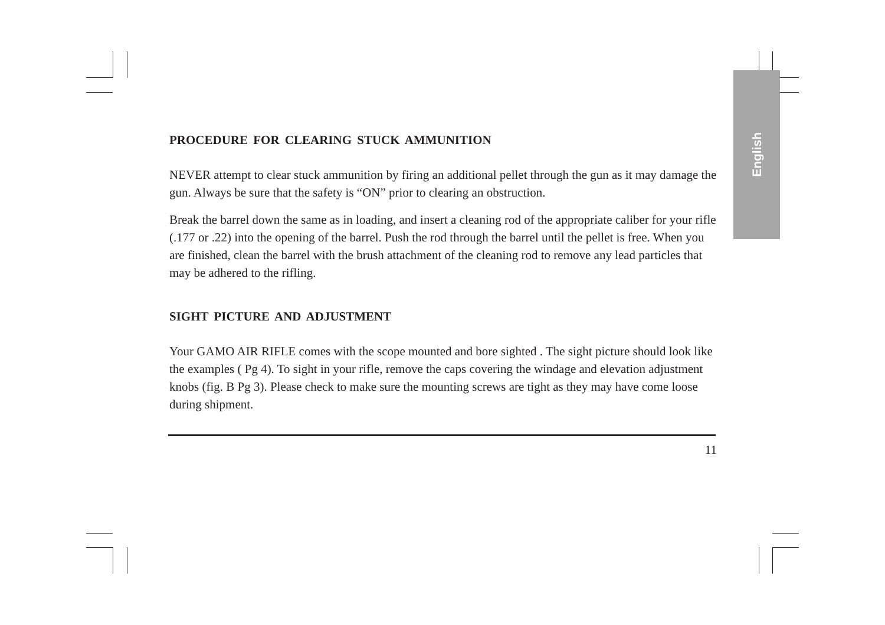English
PROCEDURE FOR CLEARING STUCK AMMUNITION
NEVER attempt to clear stuck ammunition by firing an additional pellet through the gun as it may damage the gun. Always be sure that the safety is “ON” prior to clearing an obstruction.
Break the barrel down the same as in loading, and insert a cleaning rod of the appropriate caliber for your rifle (.177 or .22) into the opening of the barrel. Push the rod through the barrel until the pellet is free. When you are finished, clean the barrel with the brush attachment of the cleaning rod to remove any lead particles that may be adhered to the rifling.
SIGHT PICTURE AND ADJUSTMENT
Your GAMO AIR RIFLE comes with the scope mounted and bore sighted . The sight picture should look like the examples ( Pg 4). To sight in your rifle, remove the caps covering the windage and elevation adjustment knobs (fig. B Pg 3). Please check to make sure the mounting screws are tight as they may have come loose during shipment.
11